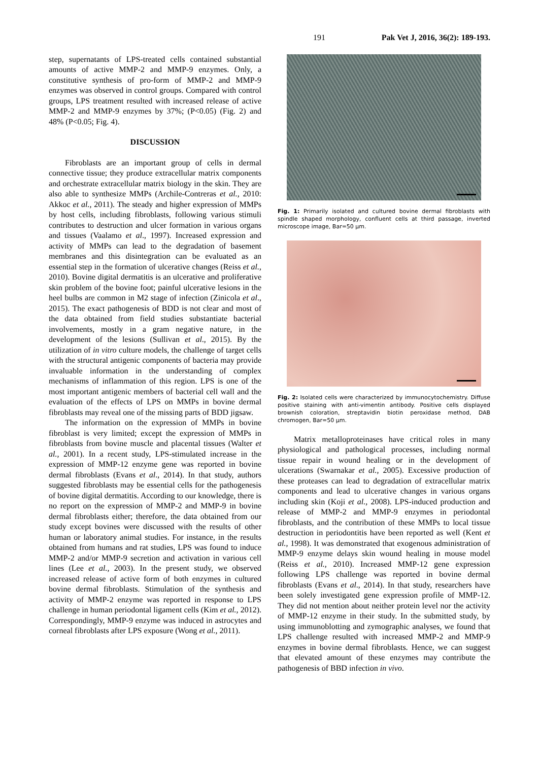191 Pak Vet J, 2016, 36(2): 189-193.
step, supernatants of LPS-treated cells contained substantial amounts of active MMP-2 and MMP-9 enzymes. Only, a constitutive synthesis of pro-form of MMP-2 and MMP-9 enzymes was observed in control groups. Compared with control groups, LPS treatment resulted with increased release of active MMP-2 and MMP-9 enzymes by 37%; (P<0.05) (Fig. 2) and 48% (P<0.05; Fig. 4).
DISCUSSION
Fibroblasts are an important group of cells in dermal connective tissue; they produce extracellular matrix components and orchestrate extracellular matrix biology in the skin. They are also able to synthesize MMPs (Archile-Contreras et al., 2010: Akkoc et al., 2011). The steady and higher expression of MMPs by host cells, including fibroblasts, following various stimuli contributes to destruction and ulcer formation in various organs and tissues (Vaalamo et al., 1997). Increased expression and activity of MMPs can lead to the degradation of basement membranes and this disintegration can be evaluated as an essential step in the formation of ulcerative changes (Reiss et al., 2010). Bovine digital dermatitis is an ulcerative and proliferative skin problem of the bovine foot; painful ulcerative lesions in the heel bulbs are common in M2 stage of infection (Zinicola et al., 2015). The exact pathogenesis of BDD is not clear and most of the data obtained from field studies substantiate bacterial involvements, mostly in a gram negative nature, in the development of the lesions (Sullivan et al., 2015). By the utilization of in vitro culture models, the challenge of target cells with the structural antigenic components of bacteria may provide invaluable information in the understanding of complex mechanisms of inflammation of this region. LPS is one of the most important antigenic members of bacterial cell wall and the evaluation of the effects of LPS on MMPs in bovine dermal fibroblasts may reveal one of the missing parts of BDD jigsaw.
The information on the expression of MMPs in bovine fibroblast is very limited; except the expression of MMPs in fibroblasts from bovine muscle and placental tissues (Walter et al., 2001). In a recent study, LPS-stimulated increase in the expression of MMP-12 enzyme gene was reported in bovine dermal fibroblasts (Evans et al., 2014). In that study, authors suggested fibroblasts may be essential cells for the pathogenesis of bovine digital dermatitis. According to our knowledge, there is no report on the expression of MMP-2 and MMP-9 in bovine dermal fibroblasts either; therefore, the data obtained from our study except bovines were discussed with the results of other human or laboratory animal studies. For instance, in the results obtained from humans and rat studies, LPS was found to induce MMP-2 and/or MMP-9 secretion and activation in various cell lines (Lee et al., 2003). In the present study, we observed increased release of active form of both enzymes in cultured bovine dermal fibroblasts. Stimulation of the synthesis and activity of MMP-2 enzyme was reported in response to LPS challenge in human periodontal ligament cells (Kim et al., 2012). Correspondingly, MMP-9 enzyme was induced in astrocytes and corneal fibroblasts after LPS exposure (Wong et al., 2011).
Fig. 1: Primarily isolated and cultured bovine dermal fibroblasts with spindle shaped morphology, confluent cells at third passage, inverted microscope image, Bar=50 μm.
Fig. 2: Isolated cells were characterized by immunocytochemistry. Diffuse positive staining with anti-vimentin antibody. Positive cells displayed brownish coloration, streptavidin biotin peroxidase method, DAB chromogen, Bar=50 μm.
Matrix metalloproteinases have critical roles in many physiological and pathological processes, including normal tissue repair in wound healing or in the development of ulcerations (Swarnakar et al., 2005). Excessive production of these proteases can lead to degradation of extracellular matrix components and lead to ulcerative changes in various organs including skin (Koji et al., 2008). LPS-induced production and release of MMP-2 and MMP-9 enzymes in periodontal fibroblasts, and the contribution of these MMPs to local tissue destruction in periodontitis have been reported as well (Kent et al., 1998). It was demonstrated that exogenous administration of MMP-9 enzyme delays skin wound healing in mouse model (Reiss et al., 2010). Increased MMP-12 gene expression following LPS challenge was reported in bovine dermal fibroblasts (Evans et al., 2014). In that study, researchers have been solely investigated gene expression profile of MMP-12. They did not mention about neither protein level nor the activity of MMP-12 enzyme in their study. In the submitted study, by using immunoblotting and zymographic analyses, we found that LPS challenge resulted with increased MMP-2 and MMP-9 enzymes in bovine dermal fibroblasts. Hence, we can suggest that elevated amount of these enzymes may contribute the pathogenesis of BBD infection in vivo.